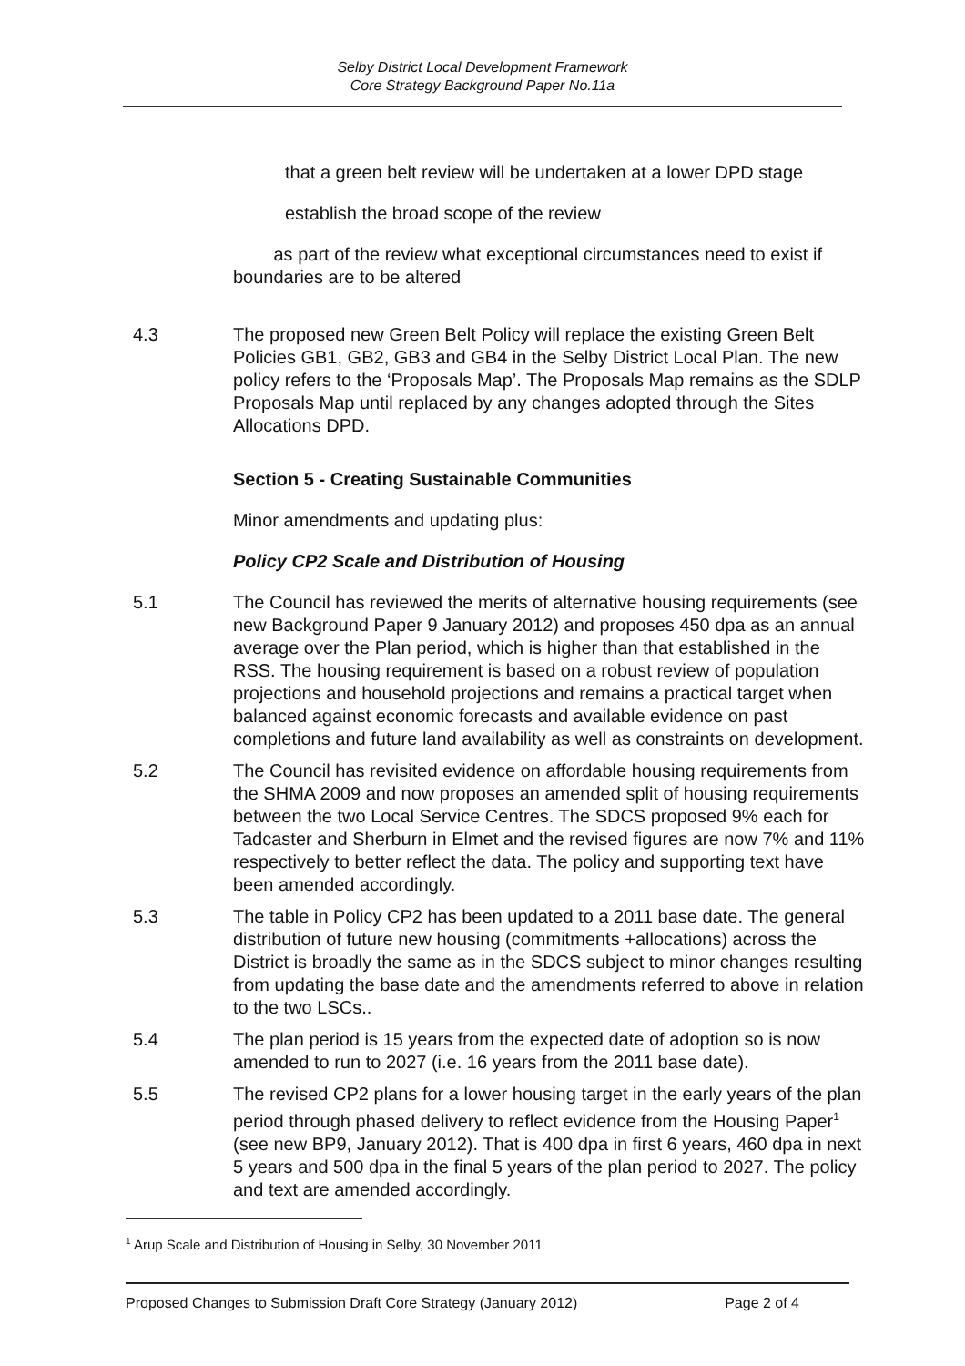Selby District Local Development Framework
Core Strategy Background Paper No.11a
that a green belt review will be undertaken at a lower DPD stage
establish the broad scope of the review
as part of the review what exceptional circumstances need to exist if boundaries are to be altered
4.3 The proposed new Green Belt Policy will replace the existing Green Belt Policies GB1, GB2, GB3 and GB4 in the Selby District Local Plan. The new policy refers to the ‘Proposals Map’. The Proposals Map remains as the SDLP Proposals Map until replaced by any changes adopted through the Sites Allocations DPD.
Section 5 - Creating Sustainable Communities
Minor amendments and updating plus:
Policy CP2 Scale and Distribution of Housing
5.1 The Council has reviewed the merits of alternative housing requirements (see new Background Paper 9 January 2012) and proposes 450 dpa as an annual average over the Plan period, which is higher than that established in the RSS. The housing requirement is based on a robust review of population projections and household projections and remains a practical target when balanced against economic forecasts and available evidence on past completions and future land availability as well as constraints on development.
5.2 The Council has revisited evidence on affordable housing requirements from the SHMA 2009 and now proposes an amended split of housing requirements between the two Local Service Centres. The SDCS proposed 9% each for Tadcaster and Sherburn in Elmet and the revised figures are now 7% and 11% respectively to better reflect the data. The policy and supporting text have been amended accordingly.
5.3 The table in Policy CP2 has been updated to a 2011 base date. The general distribution of future new housing (commitments +allocations) across the District is broadly the same as in the SDCS subject to minor changes resulting from updating the base date and the amendments referred to above in relation to the two LSCs..
5.4 The plan period is 15 years from the expected date of adoption so is now amended to run to 2027 (i.e. 16 years from the 2011 base date).
5.5 The revised CP2 plans for a lower housing target in the early years of the plan period through phased delivery to reflect evidence from the Housing Paper<sup>1</sup> (see new BP9, January 2012). That is 400 dpa in first 6 years, 460 dpa in next 5 years and 500 dpa in the final 5 years of the plan period to 2027. The policy and text are amended accordingly.
<sup>1</sup> Arup Scale and Distribution of Housing in Selby, 30 November 2011
Proposed Changes to Submission Draft Core Strategy (January 2012) Page 2 of 4